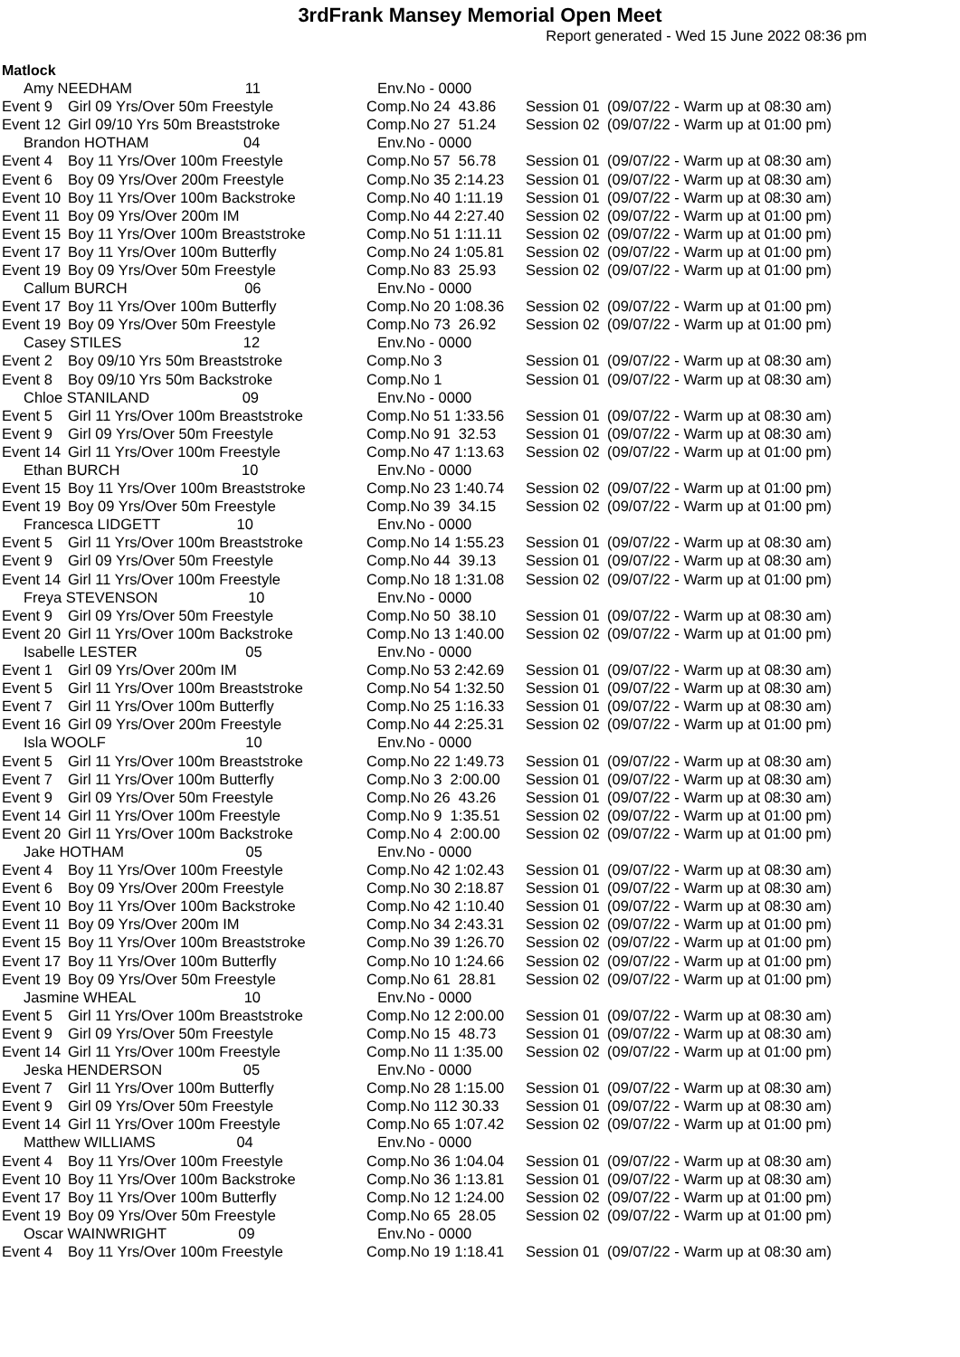3rdFrank Mansey Memorial Open Meet
Report generated - Wed 15 June 2022 08:36 pm
Matlock
| Amy NEEDHAM 11 | | Env.No - 0000 | | |
| Event 9 | Girl 09 Yrs/Over 50m Freestyle | Comp.No 24 43.86 | Session 01 | (09/07/22 - Warm up at 08:30 am) |
| Event 12 | Girl 09/10 Yrs 50m Breaststroke | Comp.No 27 51.24 | Session 02 | (09/07/22 - Warm up at 01:00 pm) |
| Brandon HOTHAM 04 | | Env.No - 0000 | | |
| Event 4 | Boy 11 Yrs/Over 100m Freestyle | Comp.No 57 56.78 | Session 01 | (09/07/22 - Warm up at 08:30 am) |
| Event 6 | Boy 09 Yrs/Over 200m Freestyle | Comp.No 35 2:14.23 | Session 01 | (09/07/22 - Warm up at 08:30 am) |
| Event 10 | Boy 11 Yrs/Over 100m Backstroke | Comp.No 40 1:11.19 | Session 01 | (09/07/22 - Warm up at 08:30 am) |
| Event 11 | Boy 09 Yrs/Over 200m IM | Comp.No 44 2:27.40 | Session 02 | (09/07/22 - Warm up at 01:00 pm) |
| Event 15 | Boy 11 Yrs/Over 100m Breaststroke | Comp.No 51 1:11.11 | Session 02 | (09/07/22 - Warm up at 01:00 pm) |
| Event 17 | Boy 11 Yrs/Over 100m Butterfly | Comp.No 24 1:05.81 | Session 02 | (09/07/22 - Warm up at 01:00 pm) |
| Event 19 | Boy 09 Yrs/Over 50m Freestyle | Comp.No 83 25.93 | Session 02 | (09/07/22 - Warm up at 01:00 pm) |
| Callum BURCH 06 | | Env.No - 0000 | | |
| Event 17 | Boy 11 Yrs/Over 100m Butterfly | Comp.No 20 1:08.36 | Session 02 | (09/07/22 - Warm up at 01:00 pm) |
| Event 19 | Boy 09 Yrs/Over 50m Freestyle | Comp.No 73 26.92 | Session 02 | (09/07/22 - Warm up at 01:00 pm) |
| Casey STILES 12 | | Env.No - 0000 | | |
| Event 2 | Boy 09/10 Yrs 50m Breaststroke | Comp.No 3 | Session 01 | (09/07/22 - Warm up at 08:30 am) |
| Event 8 | Boy 09/10 Yrs 50m Backstroke | Comp.No 1 | Session 01 | (09/07/22 - Warm up at 08:30 am) |
| Chloe STANILAND 09 | | Env.No - 0000 | | |
| Event 5 | Girl 11 Yrs/Over 100m Breaststroke | Comp.No 51 1:33.56 | Session 01 | (09/07/22 - Warm up at 08:30 am) |
| Event 9 | Girl 09 Yrs/Over 50m Freestyle | Comp.No 91 32.53 | Session 01 | (09/07/22 - Warm up at 08:30 am) |
| Event 14 | Girl 11 Yrs/Over 100m Freestyle | Comp.No 47 1:13.63 | Session 02 | (09/07/22 - Warm up at 01:00 pm) |
| Ethan BURCH 10 | | Env.No - 0000 | | |
| Event 15 | Boy 11 Yrs/Over 100m Breaststroke | Comp.No 23 1:40.74 | Session 02 | (09/07/22 - Warm up at 01:00 pm) |
| Event 19 | Boy 09 Yrs/Over 50m Freestyle | Comp.No 39 34.15 | Session 02 | (09/07/22 - Warm up at 01:00 pm) |
| Francesca LIDGETT 10 | | Env.No - 0000 | | |
| Event 5 | Girl 11 Yrs/Over 100m Breaststroke | Comp.No 14 1:55.23 | Session 01 | (09/07/22 - Warm up at 08:30 am) |
| Event 9 | Girl 09 Yrs/Over 50m Freestyle | Comp.No 44 39.13 | Session 01 | (09/07/22 - Warm up at 08:30 am) |
| Event 14 | Girl 11 Yrs/Over 100m Freestyle | Comp.No 18 1:31.08 | Session 02 | (09/07/22 - Warm up at 01:00 pm) |
| Freya STEVENSON 10 | | Env.No - 0000 | | |
| Event 9 | Girl 09 Yrs/Over 50m Freestyle | Comp.No 50 38.10 | Session 01 | (09/07/22 - Warm up at 08:30 am) |
| Event 20 | Girl 11 Yrs/Over 100m Backstroke | Comp.No 13 1:40.00 | Session 02 | (09/07/22 - Warm up at 01:00 pm) |
| Isabelle LESTER 05 | | Env.No - 0000 | | |
| Event 1 | Girl 09 Yrs/Over 200m IM | Comp.No 53 2:42.69 | Session 01 | (09/07/22 - Warm up at 08:30 am) |
| Event 5 | Girl 11 Yrs/Over 100m Breaststroke | Comp.No 54 1:32.50 | Session 01 | (09/07/22 - Warm up at 08:30 am) |
| Event 7 | Girl 11 Yrs/Over 100m Butterfly | Comp.No 25 1:16.33 | Session 01 | (09/07/22 - Warm up at 08:30 am) |
| Event 16 | Girl 09 Yrs/Over 200m Freestyle | Comp.No 44 2:25.31 | Session 02 | (09/07/22 - Warm up at 01:00 pm) |
| Isla WOOLF 10 | | Env.No - 0000 | | |
| Event 5 | Girl 11 Yrs/Over 100m Breaststroke | Comp.No 22 1:49.73 | Session 01 | (09/07/22 - Warm up at 08:30 am) |
| Event 7 | Girl 11 Yrs/Over 100m Butterfly | Comp.No 3 2:00.00 | Session 01 | (09/07/22 - Warm up at 08:30 am) |
| Event 9 | Girl 09 Yrs/Over 50m Freestyle | Comp.No 26 43.26 | Session 01 | (09/07/22 - Warm up at 08:30 am) |
| Event 14 | Girl 11 Yrs/Over 100m Freestyle | Comp.No 9 1:35.51 | Session 02 | (09/07/22 - Warm up at 01:00 pm) |
| Event 20 | Girl 11 Yrs/Over 100m Backstroke | Comp.No 4 2:00.00 | Session 02 | (09/07/22 - Warm up at 01:00 pm) |
| Jake HOTHAM 05 | | Env.No - 0000 | | |
| Event 4 | Boy 11 Yrs/Over 100m Freestyle | Comp.No 42 1:02.43 | Session 01 | (09/07/22 - Warm up at 08:30 am) |
| Event 6 | Boy 09 Yrs/Over 200m Freestyle | Comp.No 30 2:18.87 | Session 01 | (09/07/22 - Warm up at 08:30 am) |
| Event 10 | Boy 11 Yrs/Over 100m Backstroke | Comp.No 42 1:10.40 | Session 01 | (09/07/22 - Warm up at 08:30 am) |
| Event 11 | Boy 09 Yrs/Over 200m IM | Comp.No 34 2:43.31 | Session 02 | (09/07/22 - Warm up at 01:00 pm) |
| Event 15 | Boy 11 Yrs/Over 100m Breaststroke | Comp.No 39 1:26.70 | Session 02 | (09/07/22 - Warm up at 01:00 pm) |
| Event 17 | Boy 11 Yrs/Over 100m Butterfly | Comp.No 10 1:24.66 | Session 02 | (09/07/22 - Warm up at 01:00 pm) |
| Event 19 | Boy 09 Yrs/Over 50m Freestyle | Comp.No 61 28.81 | Session 02 | (09/07/22 - Warm up at 01:00 pm) |
| Jasmine WHEAL 10 | | Env.No - 0000 | | |
| Event 5 | Girl 11 Yrs/Over 100m Breaststroke | Comp.No 12 2:00.00 | Session 01 | (09/07/22 - Warm up at 08:30 am) |
| Event 9 | Girl 09 Yrs/Over 50m Freestyle | Comp.No 15 48.73 | Session 01 | (09/07/22 - Warm up at 08:30 am) |
| Event 14 | Girl 11 Yrs/Over 100m Freestyle | Comp.No 11 1:35.00 | Session 02 | (09/07/22 - Warm up at 01:00 pm) |
| Jeska HENDERSON 05 | | Env.No - 0000 | | |
| Event 7 | Girl 11 Yrs/Over 100m Butterfly | Comp.No 28 1:15.00 | Session 01 | (09/07/22 - Warm up at 08:30 am) |
| Event 9 | Girl 09 Yrs/Over 50m Freestyle | Comp.No 112 30.33 | Session 01 | (09/07/22 - Warm up at 08:30 am) |
| Event 14 | Girl 11 Yrs/Over 100m Freestyle | Comp.No 65 1:07.42 | Session 02 | (09/07/22 - Warm up at 01:00 pm) |
| Matthew WILLIAMS 04 | | Env.No - 0000 | | |
| Event 4 | Boy 11 Yrs/Over 100m Freestyle | Comp.No 36 1:04.04 | Session 01 | (09/07/22 - Warm up at 08:30 am) |
| Event 10 | Boy 11 Yrs/Over 100m Backstroke | Comp.No 36 1:13.81 | Session 01 | (09/07/22 - Warm up at 08:30 am) |
| Event 17 | Boy 11 Yrs/Over 100m Butterfly | Comp.No 12 1:24.00 | Session 02 | (09/07/22 - Warm up at 01:00 pm) |
| Event 19 | Boy 09 Yrs/Over 50m Freestyle | Comp.No 65 28.05 | Session 02 | (09/07/22 - Warm up at 01:00 pm) |
| Oscar WAINWRIGHT 09 | | Env.No - 0000 | | |
| Event 4 | Boy 11 Yrs/Over 100m Freestyle | Comp.No 19 1:18.41 | Session 01 | (09/07/22 - Warm up at 08:30 am) |